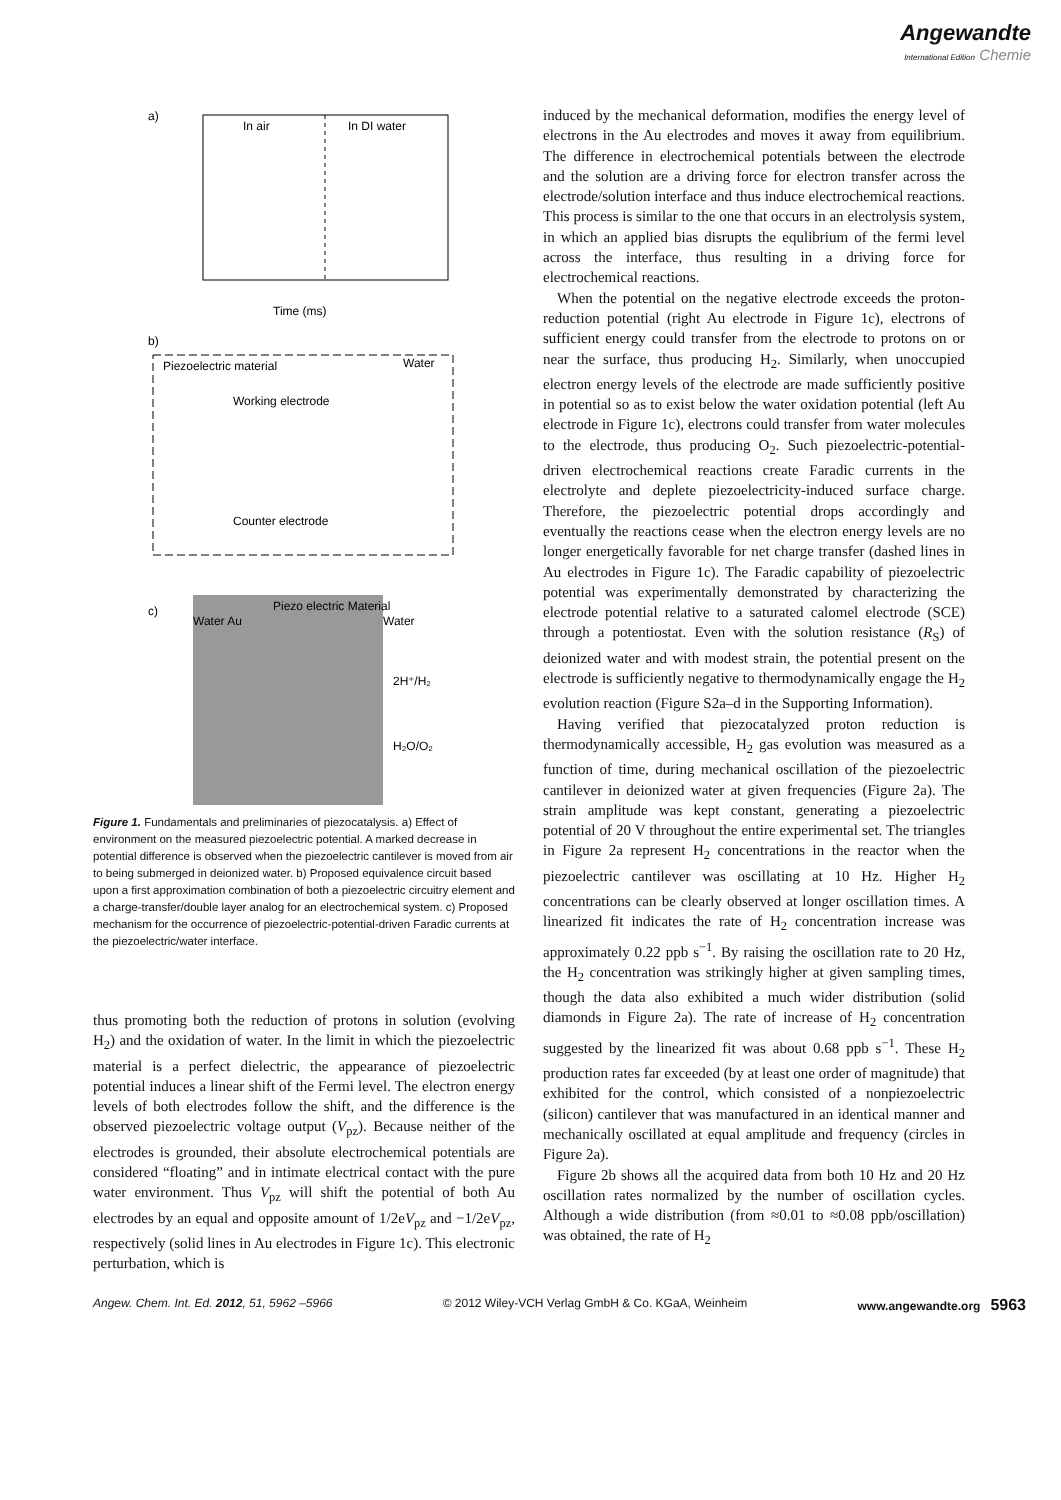Angewandte
International Edition Chemie
a)
In air
In DI water
Time (ms)
b)
Piezoelectric material
Water
Working electrode
Counter electrode
c)
Water Au
Piezo electric Material
Water
2H⁺/H₂
H₂O/O₂
Figure 1. Fundamentals and preliminaries of piezocatalysis. a) Effect of environment on the measured piezoelectric potential. A marked decrease in potential difference is observed when the piezoelectric cantilever is moved from air to being submerged in deionized water. b) Proposed equivalence circuit based upon a first approximation combination of both a piezoelectric circuitry element and a charge-transfer/double layer analog for an electrochemical system. c) Proposed mechanism for the occurrence of piezoelectric-potential-driven Faradic currents at the piezoelectric/water interface.
thus promoting both the reduction of protons in solution (evolving H<sub>2</sub>) and the oxidation of water. In the limit in which the piezoelectric material is a perfect dielectric, the appearance of piezoelectric potential induces a linear shift of the Fermi level. The electron energy levels of both electrodes follow the shift, and the difference is the observed piezoelectric voltage output (V<sub>pz</sub>). Because neither of the electrodes is grounded, their absolute electrochemical potentials are considered “floating” and in intimate electrical contact with the pure water environment. Thus V<sub>pz</sub> will shift the potential of both Au electrodes by an equal and opposite amount of 1/2eV<sub>pz</sub> and −1/2eV<sub>pz</sub>, respectively (solid lines in Au electrodes in Figure 1c). This electronic perturbation, which is
induced by the mechanical deformation, modifies the energy level of electrons in the Au electrodes and moves it away from equilibrium. The difference in electrochemical potentials between the electrode and the solution are a driving force for electron transfer across the electrode/solution interface and thus induce electrochemical reactions. This process is similar to the one that occurs in an electrolysis system, in which an applied bias disrupts the equlibrium of the fermi level across the interface, thus resulting in a driving force for electrochemical reactions.
When the potential on the negative electrode exceeds the proton-reduction potential (right Au electrode in Figure 1c), electrons of sufficient energy could transfer from the electrode to protons on or near the surface, thus producing H<sub>2</sub>. Similarly, when unoccupied electron energy levels of the electrode are made sufficiently positive in potential so as to exist below the water oxidation potential (left Au electrode in Figure 1c), electrons could transfer from water molecules to the electrode, thus producing O<sub>2</sub>. Such piezoelectric-potential-driven electrochemical reactions create Faradic currents in the electrolyte and deplete piezoelectricity-induced surface charge. Therefore, the piezoelectric potential drops accordingly and eventually the reactions cease when the electron energy levels are no longer energetically favorable for net charge transfer (dashed lines in Au electrodes in Figure 1c). The Faradic capability of piezoelectric potential was experimentally demonstrated by characterizing the electrode potential relative to a saturated calomel electrode (SCE) through a potentiostat. Even with the solution resistance (R<sub>S</sub>) of deionized water and with modest strain, the potential present on the electrode is sufficiently negative to thermodynamically engage the H<sub>2</sub> evolution reaction (Figure S2a–d in the Supporting Information).
Having verified that piezocatalyzed proton reduction is thermodynamically accessible, H<sub>2</sub> gas evolution was measured as a function of time, during mechanical oscillation of the piezoelectric cantilever in deionized water at given frequencies (Figure 2a). The strain amplitude was kept constant, generating a piezoelectric potential of 20 V throughout the entire experimental set. The triangles in Figure 2a represent H<sub>2</sub> concentrations in the reactor when the piezoelectric cantilever was oscillating at 10 Hz. Higher H<sub>2</sub> concentrations can be clearly observed at longer oscillation times. A linearized fit indicates the rate of H<sub>2</sub> concentration increase was approximately 0.22 ppb s<sup>−1</sup>. By raising the oscillation rate to 20 Hz, the H<sub>2</sub> concentration was strikingly higher at given sampling times, though the data also exhibited a much wider distribution (solid diamonds in Figure 2a). The rate of increase of H<sub>2</sub> concentration suggested by the linearized fit was about 0.68 ppb s<sup>−1</sup>. These H<sub>2</sub> production rates far exceeded (by at least one order of magnitude) that exhibited for the control, which consisted of a nonpiezoelectric (silicon) cantilever that was manufactured in an identical manner and mechanically oscillated at equal amplitude and frequency (circles in Figure 2a).
Figure 2b shows all the acquired data from both 10 Hz and 20 Hz oscillation rates normalized by the number of oscillation cycles. Although a wide distribution (from ≈0.01 to ≈0.08 ppb/oscillation) was obtained, the rate of H<sub>2</sub>
Angew. Chem. Int. Ed. 2012, 51, 5962 –5966 © 2012 Wiley-VCH Verlag GmbH & Co. KGaA, Weinheim www.angewandte.org 5963